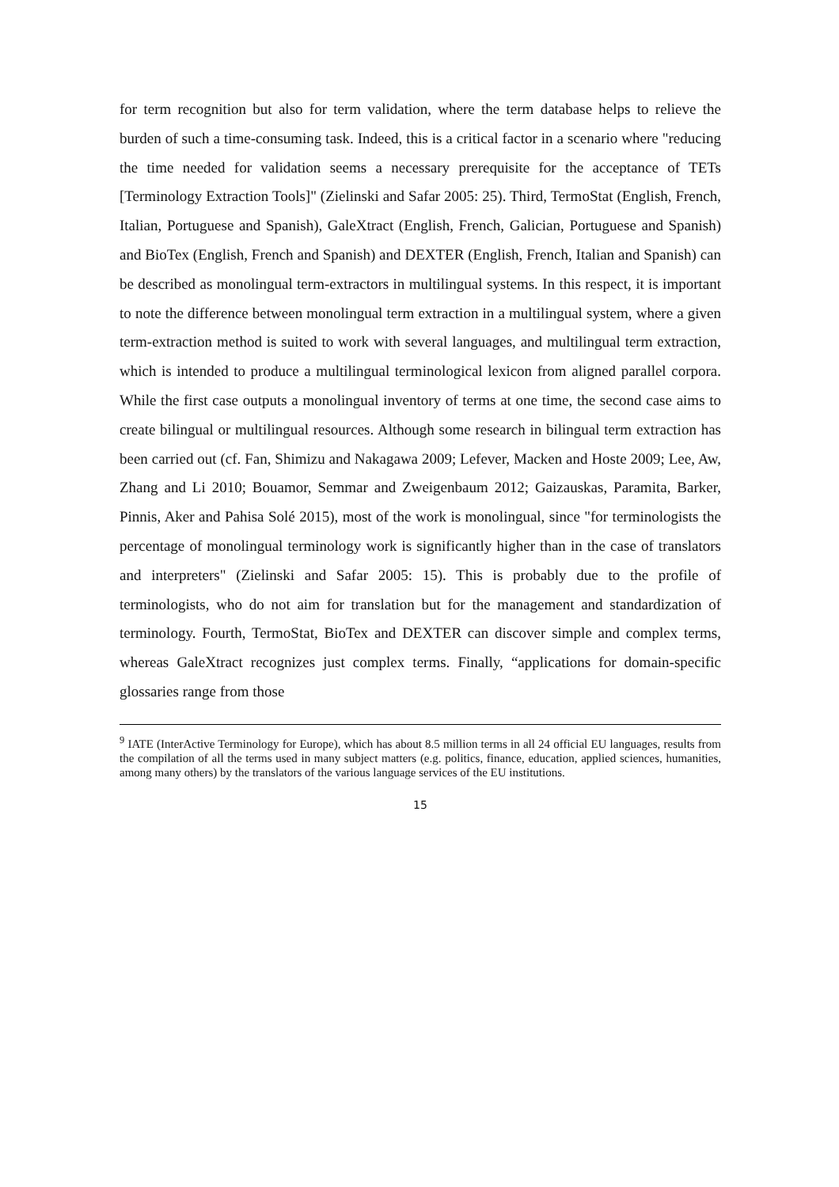for term recognition but also for term validation, where the term database helps to relieve the burden of such a time-consuming task. Indeed, this is a critical factor in a scenario where "reducing the time needed for validation seems a necessary prerequisite for the acceptance of TETs [Terminology Extraction Tools]" (Zielinski and Safar 2005: 25). Third, TermoStat (English, French, Italian, Portuguese and Spanish), GaleXtract (English, French, Galician, Portuguese and Spanish) and BioTex (English, French and Spanish) and DEXTER (English, French, Italian and Spanish) can be described as monolingual term-extractors in multilingual systems. In this respect, it is important to note the difference between monolingual term extraction in a multilingual system, where a given term-extraction method is suited to work with several languages, and multilingual term extraction, which is intended to produce a multilingual terminological lexicon from aligned parallel corpora. While the first case outputs a monolingual inventory of terms at one time, the second case aims to create bilingual or multilingual resources. Although some research in bilingual term extraction has been carried out (cf. Fan, Shimizu and Nakagawa 2009; Lefever, Macken and Hoste 2009; Lee, Aw, Zhang and Li 2010; Bouamor, Semmar and Zweigenbaum 2012; Gaizauskas, Paramita, Barker, Pinnis, Aker and Pahisa Solé 2015), most of the work is monolingual, since "for terminologists the percentage of monolingual terminology work is significantly higher than in the case of translators and interpreters" (Zielinski and Safar 2005: 15). This is probably due to the profile of terminologists, who do not aim for translation but for the management and standardization of terminology. Fourth, TermoStat, BioTex and DEXTER can discover simple and complex terms, whereas GaleXtract recognizes just complex terms. Finally, “applications for domain-specific glossaries range from those
<sup>9</sup> IATE (InterActive Terminology for Europe), which has about 8.5 million terms in all 24 official EU languages, results from the compilation of all the terms used in many subject matters (e.g. politics, finance, education, applied sciences, humanities, among many others) by the translators of the various language services of the EU institutions.
15